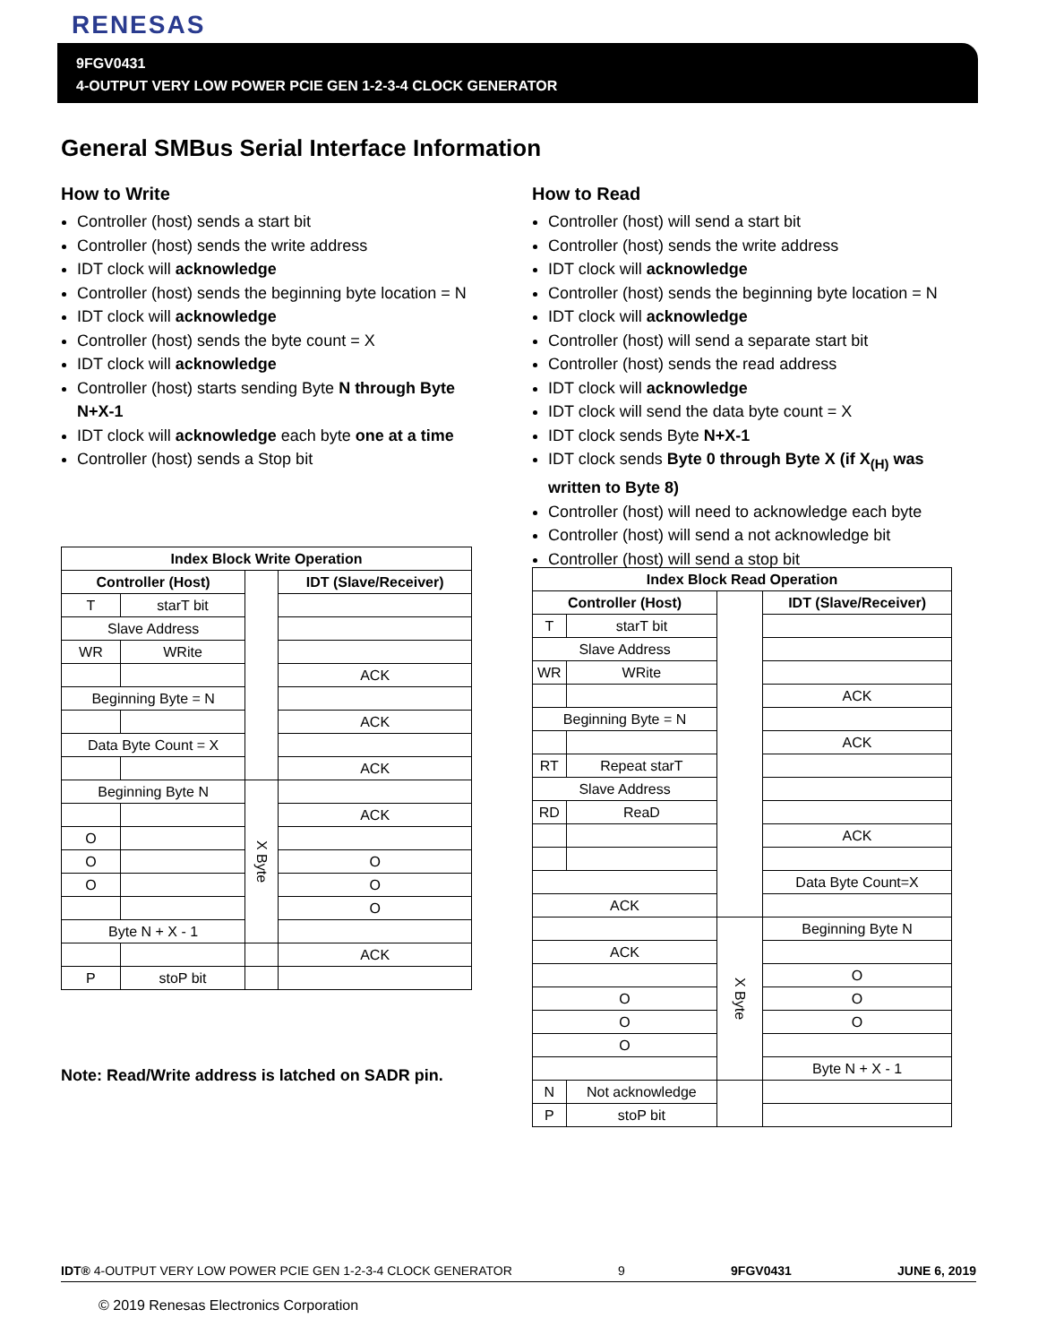RENESAS
9FGV0431
4-OUTPUT VERY LOW POWER PCIE GEN 1-2-3-4 CLOCK GENERATOR
General SMBus Serial Interface Information
How to Write
Controller (host) sends a start bit
Controller (host) sends the write address
IDT clock will acknowledge
Controller (host) sends the beginning byte location = N
IDT clock will acknowledge
Controller (host) sends the byte count = X
IDT clock will acknowledge
Controller (host) starts sending Byte N through Byte N+X-1
IDT clock will acknowledge each byte one at a time
Controller (host) sends a Stop bit
How to Read
Controller (host) will send a start bit
Controller (host) sends the write address
IDT clock will acknowledge
Controller (host) sends the beginning byte location = N
IDT clock will acknowledge
Controller (host) will send a separate start bit
Controller (host) sends the read address
IDT clock will acknowledge
IDT clock will send the data byte count = X
IDT clock sends Byte N+X-1
IDT clock sends Byte 0 through Byte X (if X<sub>(H)</sub> was written to Byte 8)
Controller (host) will need to acknowledge each byte
Controller (host) will send a not acknowledge bit
Controller (host) will send a stop bit
| Index Block Write Operation | | | |
| --- | --- | --- | --- |
| Controller (Host) | | | IDT (Slave/Receiver) |
| T | starT bit | | |
| Slave Address | | | |
| WR | WRite | | |
| | | | ACK |
| Beginning Byte = N | | | |
| | | | ACK |
| Data Byte Count = X | | | |
| | | | ACK |
| Beginning Byte N | | X Byte | |
| | | | ACK |
| O | | | |
| O | | | O |
| O | | | O |
| | | | O |
| Byte N + X - 1 | | | |
| | | | ACK |
| P | stoP bit | | |
Note: Read/Write address is latched on SADR pin.
| Index Block Read Operation | | | |
| --- | --- | --- | --- |
| Controller (Host) | | | IDT (Slave/Receiver) |
| T | starT bit | | |
| Slave Address | | | |
| WR | WRite | | |
| | | | ACK |
| Beginning Byte = N | | | |
| | | | ACK |
| RT | Repeat starT | | |
| Slave Address | | | |
| RD | ReaD | | |
| | | | ACK |
| | | | Data Byte Count=X |
| ACK | | | |
| | | X Byte | Beginning Byte N |
| ACK | | | |
| | | | O |
| O | | | O |
| O | | | O |
| O | | | |
| | | | Byte N + X - 1 |
| N | Not acknowledge | | |
| P | stoP bit | | |
IDT® 4-OUTPUT VERY LOW POWER PCIE GEN 1-2-3-4 CLOCK GENERATOR 9 9FGV0431 JUNE 6, 2019
© 2019 Renesas Electronics Corporation